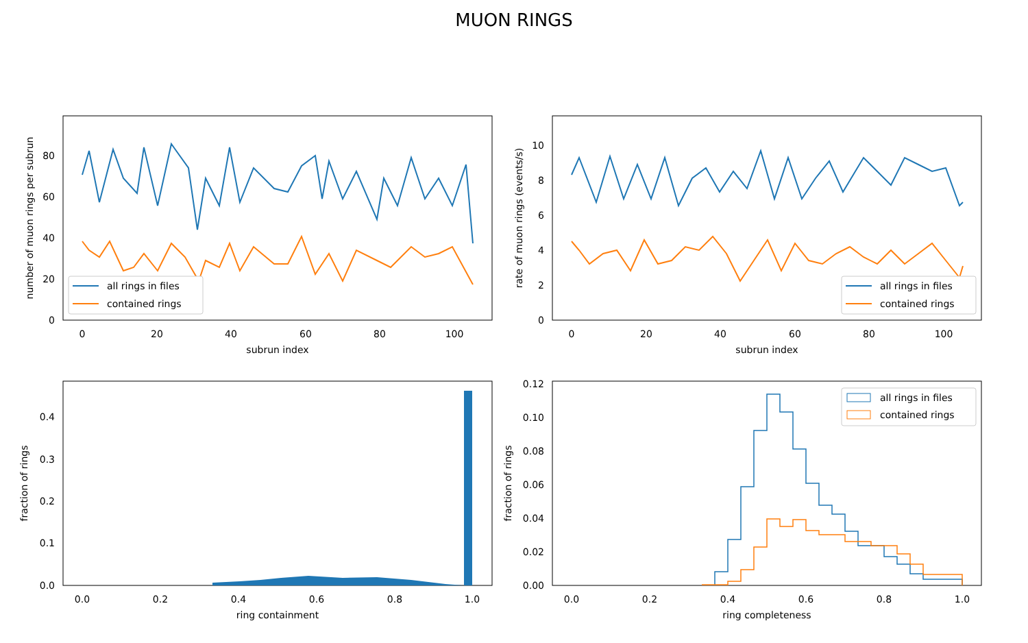MUON RINGS
subrun index
subrun index
ring containment
ring completeness
number of muon rings per subrun
rate of muon rings (events/s)
fraction of rings
fraction of rings
0
20
40
60
80
100
0
20
40
60
80
100
0
20
40
60
80
0
2
4
6
8
10
0.0
0.2
0.4
0.6
0.8
1.0
0.0
0.2
0.4
0.6
0.8
1.0
0.0
0.1
0.2
0.3
0.4
0.00
0.02
0.04
0.06
0.08
0.10
0.12
all rings in files
contained rings
all rings in files
contained rings
all rings in files
contained rings